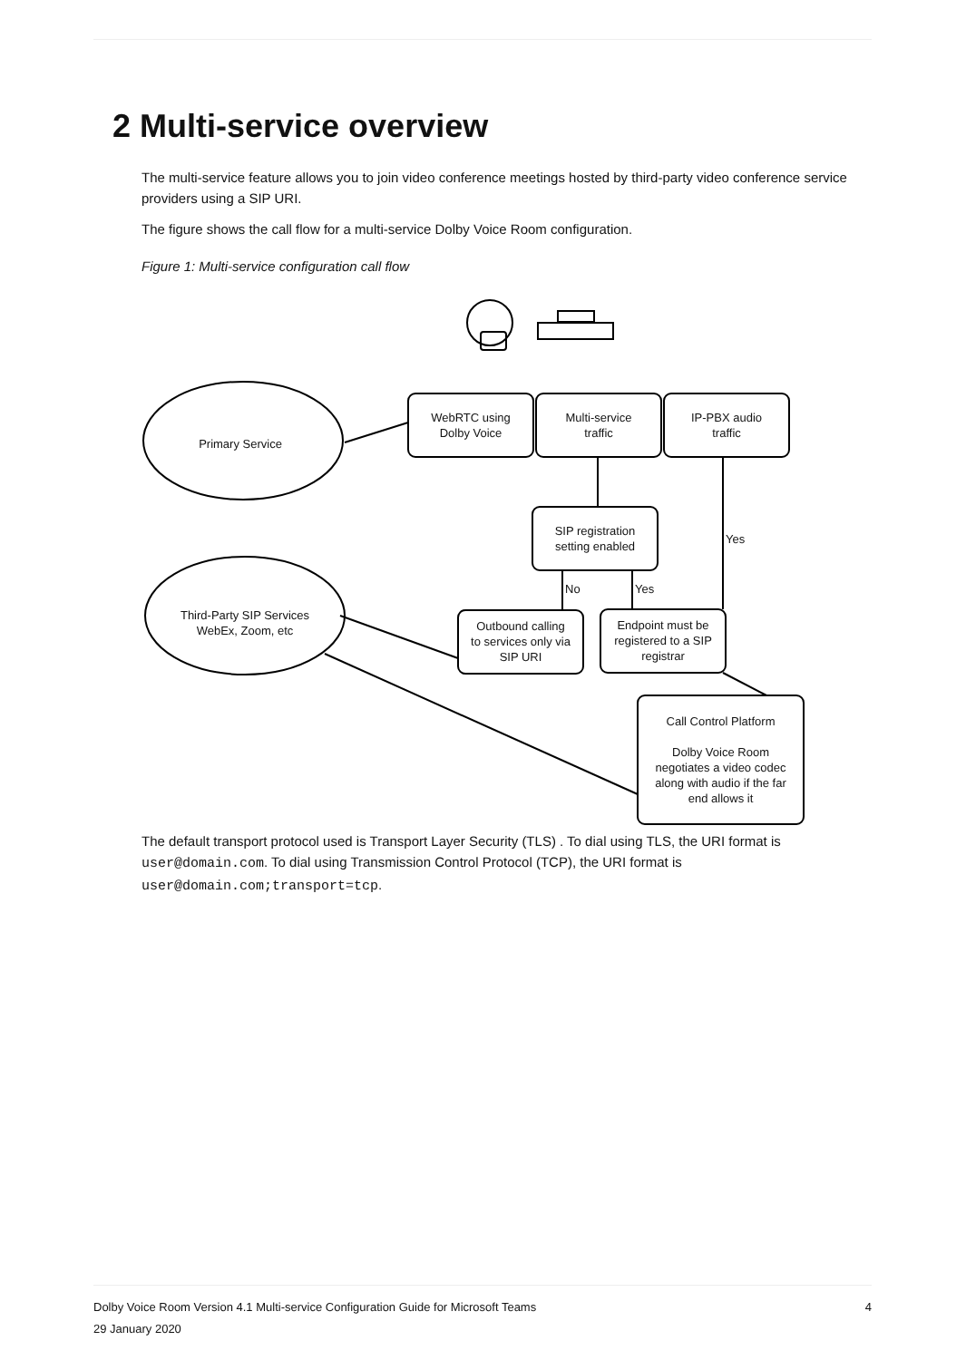2 Multi-service overview
The multi-service feature allows you to join video conference meetings hosted by third-party video conference service providers using a SIP URI.
The figure shows the call flow for a multi-service Dolby Voice Room configuration.
Figure 1: Multi-service configuration call flow
Primary Service
WebRTC using
Dolby Voice
Multi-service
traffic
IP-PBX audio
traffic
SIP registration
setting enabled
Yes
No Yes
Third-Party SIP Services
WebEx, Zoom, etc
Outbound calling
to services only via
SIP URI
Endpoint must be
registered to a SIP
registrar
Call Control Platform
Dolby Voice Room
negotiates a video codec
along with audio if the far
end allows it
The default transport protocol used is Transport Layer Security (TLS) . To dial using TLS, the URI format is user@domain.com. To dial using Transmission Control Protocol (TCP), the URI format is user@domain.com;transport=tcp.
Dolby Voice Room Version 4.1 Multi-service Configuration Guide for Microsoft Teams 4
29 January 2020